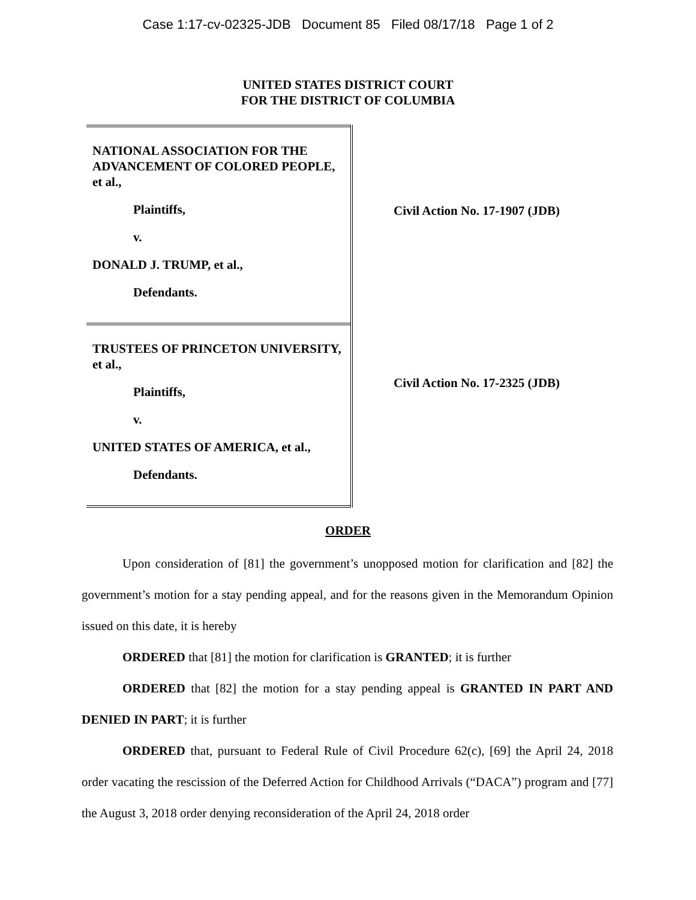Case 1:17-cv-02325-JDB Document 85 Filed 08/17/18 Page 1 of 2
UNITED STATES DISTRICT COURT
FOR THE DISTRICT OF COLUMBIA
NATIONAL ASSOCIATION FOR THE ADVANCEMENT OF COLORED PEOPLE, et al.,
Plaintiffs,
v.
DONALD J. TRUMP, et al.,
Defendants.
TRUSTEES OF PRINCETON UNIVERSITY, et al.,
Plaintiffs,
v.
UNITED STATES OF AMERICA, et al.,
Defendants.
Civil Action No. 17-1907 (JDB)
Civil Action No. 17-2325 (JDB)
ORDER
Upon consideration of [81] the government’s unopposed motion for clarification and [82] the government’s motion for a stay pending appeal, and for the reasons given in the Memorandum Opinion issued on this date, it is hereby
ORDERED that [81] the motion for clarification is GRANTED; it is further
ORDERED that [82] the motion for a stay pending appeal is GRANTED IN PART AND DENIED IN PART; it is further
ORDERED that, pursuant to Federal Rule of Civil Procedure 62(c), [69] the April 24, 2018 order vacating the rescission of the Deferred Action for Childhood Arrivals (“DACA”) program and [77] the August 3, 2018 order denying reconsideration of the April 24, 2018 order